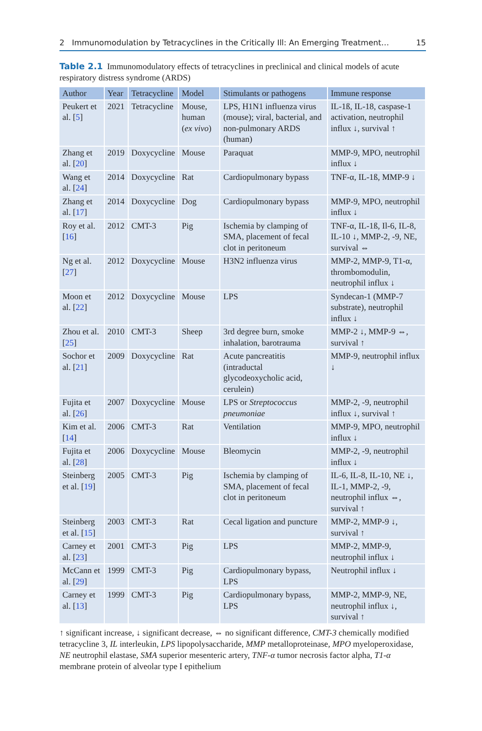2 Immunomodulation by Tetracyclines in the Critically Ill: An Emerging Treatment… 15
Table 2.1 Immunomodulatory effects of tetracyclines in preclinical and clinical models of acute respiratory distress syndrome (ARDS)
| Author | Year | Tetracycline | Model | Stimulants or pathogens | Immune response |
| --- | --- | --- | --- | --- | --- |
| Peukert et al. [ 5 ] | 2021 | Tetracycline | Mouse, human ( ex vivo ) | LPS, H1N1 influenza virus (mouse); viral, bacterial, and non-pulmonary ARDS (human) | IL-1ß, IL-18, caspase-1 activation, neutrophil influx ↓, survival ↑ |
| Zhang et al. [ 20 ] | 2019 | Doxycycline | Mouse | Paraquat | MMP-9, MPO, neutrophil influx ↓ |
| Wang et al. [ 24 ] | 2014 | Doxycycline | Rat | Cardiopulmonary bypass | TNF-α, IL-1ß, MMP-9 ↓ |
| Zhang et al. [ 17 ] | 2014 | Doxycycline | Dog | Cardiopulmonary bypass | MMP-9, MPO, neutrophil influx ↓ |
| Roy et al. [ 16 ] | 2012 | CMT-3 | Pig | Ischemia by clamping of SMA, placement of fecal clot in peritoneum | TNF-α, IL-1ß, Il-6, IL-8, IL-10 ↓, MMP-2, -9, NE, survival ⇔ |
| Ng et al. [ 27 ] | 2012 | Doxycycline | Mouse | H3N2 influenza virus | MMP-2, MMP-9, T1-α, thrombomodulin, neutrophil influx ↓ |
| Moon et al. [ 22 ] | 2012 | Doxycycline | Mouse | LPS | Syndecan-1 (MMP-7 substrate), neutrophil influx ↓ |
| Zhou et al. [ 25 ] | 2010 | CMT-3 | Sheep | 3rd degree burn, smoke inhalation, barotrauma | MMP-2 ↓, MMP-9 ⇔, survival ↑ |
| Sochor et al. [ 21 ] | 2009 | Doxycycline | Rat | Acute pancreatitis (intraductal glycodeoxycholic acid, cerulein) | MMP-9, neutrophil influx ↓ |
| Fujita et al. [ 26 ] | 2007 | Doxycycline | Mouse | LPS or Streptococcus pneumoniae | MMP-2, -9, neutrophil influx ↓, survival ↑ |
| Kim et al. [ 14 ] | 2006 | CMT-3 | Rat | Ventilation | MMP-9, MPO, neutrophil influx ↓ |
| Fujita et al. [ 28 ] | 2006 | Doxycycline | Mouse | Bleomycin | MMP-2, -9, neutrophil influx ↓ |
| Steinberg et al. [ 19 ] | 2005 | CMT-3 | Pig | Ischemia by clamping of SMA, placement of fecal clot in peritoneum | IL-6, IL-8, IL-10, NE ↓, IL-1, MMP-2, -9, neutrophil influx ⇔, survival ↑ |
| Steinberg et al. [ 15 ] | 2003 | CMT-3 | Rat | Cecal ligation and puncture | MMP-2, MMP-9 ↓, survival ↑ |
| Carney et al. [ 23 ] | 2001 | CMT-3 | Pig | LPS | MMP-2, MMP-9, neutrophil influx ↓ |
| McCann et al. [ 29 ] | 1999 | CMT-3 | Pig | Cardiopulmonary bypass, LPS | Neutrophil influx ↓ |
| Carney et al. [ 13 ] | 1999 | CMT-3 | Pig | Cardiopulmonary bypass, LPS | MMP-2, MMP-9, NE, neutrophil influx ↓, survival ↑ |
↑ significant increase, ↓ significant decrease, ⇔ no significant difference, CMT-3 chemically modified tetracycline 3, IL interleukin, LPS lipopolysaccharide, MMP metalloproteinase, MPO myeloperoxidase, NE neutrophil elastase, SMA superior mesenteric artery, TNF-α tumor necrosis factor alpha, T1-α membrane protein of alveolar type I epithelium